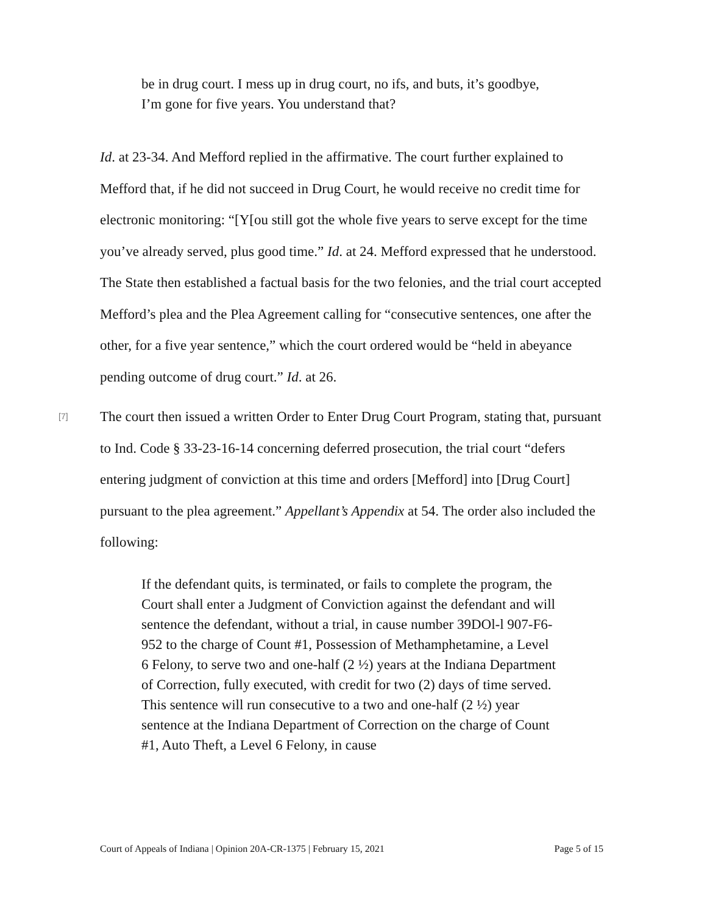be in drug court. I mess up in drug court, no ifs, and buts, it’s goodbye, I’m gone for five years. You understand that?
Id. at 23-34. And Mefford replied in the affirmative. The court further explained to Mefford that, if he did not succeed in Drug Court, he would receive no credit time for electronic monitoring: “[Y[ou still got the whole five years to serve except for the time you’ve already served, plus good time.” Id. at 24. Mefford expressed that he understood. The State then established a factual basis for the two felonies, and the trial court accepted Mefford’s plea and the Plea Agreement calling for “consecutive sentences, one after the other, for a five year sentence,” which the court ordered would be “held in abeyance pending outcome of drug court.” Id. at 26.
[7]
The court then issued a written Order to Enter Drug Court Program, stating that, pursuant to Ind. Code § 33-23-16-14 concerning deferred prosecution, the trial court “defers entering judgment of conviction at this time and orders [Mefford] into [Drug Court] pursuant to the plea agreement.” Appellant’s Appendix at 54. The order also included the following:
If the defendant quits, is terminated, or fails to complete the program, the Court shall enter a Judgment of Conviction against the defendant and will sentence the defendant, without a trial, in cause number 39DOl-l 907-F6-952 to the charge of Count #1, Possession of Methamphetamine, a Level 6 Felony, to serve two and one-half (2 ½) years at the Indiana Department of Correction, fully executed, with credit for two (2) days of time served. This sentence will run consecutive to a two and one-half (2 ½) year sentence at the Indiana Department of Correction on the charge of Count #1, Auto Theft, a Level 6 Felony, in cause
Court of Appeals of Indiana | Opinion 20A-CR-1375 | February 15, 2021 Page 5 of 15